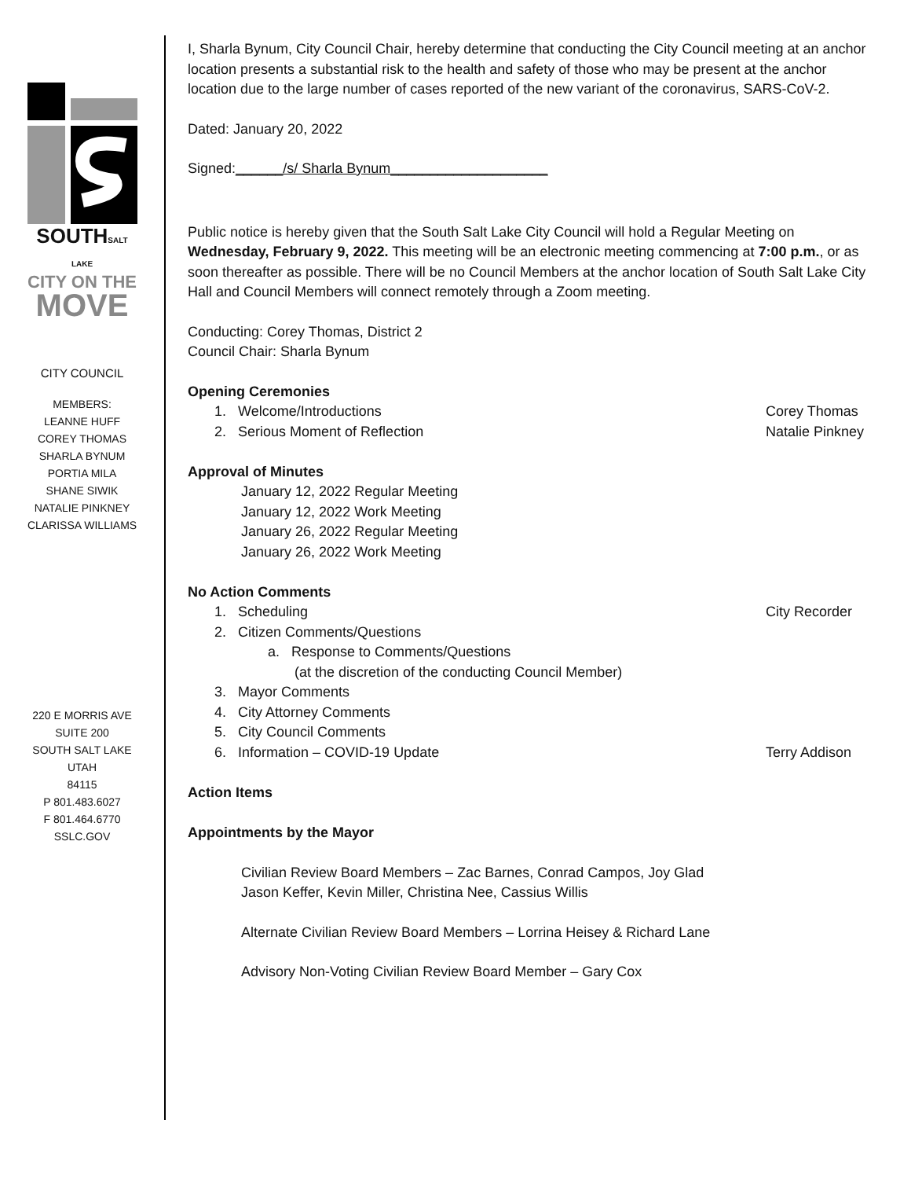SOUTHSALT LAKE
CITY ON THE
MOVE
CITY COUNCIL
MEMBERS:
LEANNE HUFF
COREY THOMAS
SHARLA BYNUM
PORTIA MILA
SHANE SIWIK
NATALIE PINKNEY
CLARISSA WILLIAMS
220 E MORRIS AVE
SUITE 200
SOUTH SALT LAKE
UTAH
84115
P 801.483.6027
F 801.464.6770
SSLC.GOV
I, Sharla Bynum, City Council Chair, hereby determine that conducting the City Council meeting at an anchor location presents a substantial risk to the health and safety of those who may be present at the anchor location due to the large number of cases reported of the new variant of the coronavirus, SARS-CoV-2.
Dated: January 20, 2022
Signed:______/s/ Sharla Bynum____________________
Public notice is hereby given that the South Salt Lake City Council will hold a Regular Meeting on Wednesday, February 9, 2022. This meeting will be an electronic meeting commencing at 7:00 p.m., or as soon thereafter as possible. There will be no Council Members at the anchor location of South Salt Lake City Hall and Council Members will connect remotely through a Zoom meeting.
Conducting: Corey Thomas, District 2
Council Chair: Sharla Bynum
Opening Ceremonies
1. Welcome/Introductions Corey Thomas
2. Serious Moment of Reflection Natalie Pinkney
Approval of Minutes
January 12, 2022 Regular Meeting
January 12, 2022 Work Meeting
January 26, 2022 Regular Meeting
January 26, 2022 Work Meeting
No Action Comments
1. Scheduling City Recorder
2. Citizen Comments/Questions
a. Response to Comments/Questions
(at the discretion of the conducting Council Member)
3. Mayor Comments
4. City Attorney Comments
5. City Council Comments
6. Information – COVID-19 Update Terry Addison
Action Items
Appointments by the Mayor
Civilian Review Board Members – Zac Barnes, Conrad Campos, Joy Glad
Jason Keffer, Kevin Miller, Christina Nee, Cassius Willis
Alternate Civilian Review Board Members – Lorrina Heisey & Richard Lane
Advisory Non-Voting Civilian Review Board Member – Gary Cox